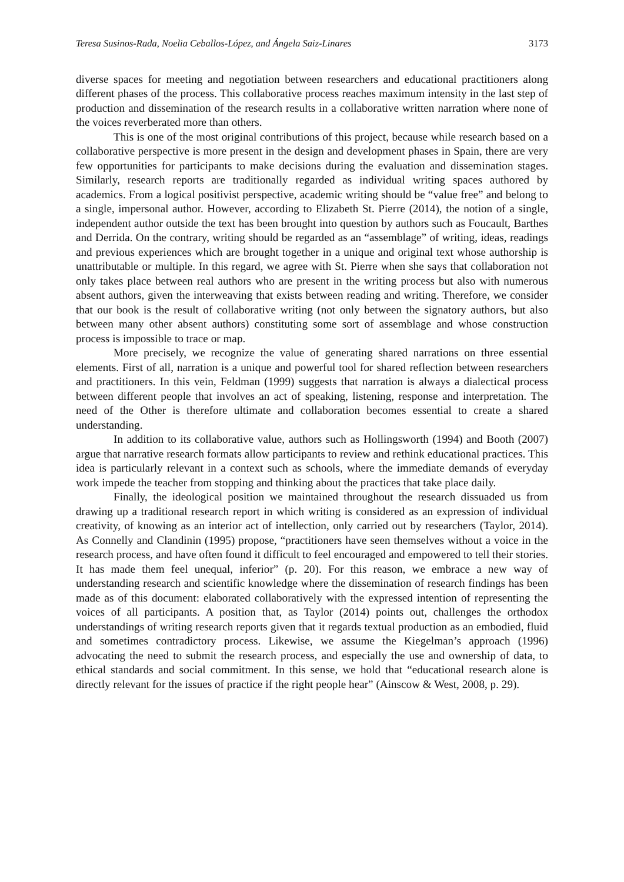Teresa Susinos-Rada, Noelia Ceballos-López, and Ángela Saiz-Linares 3173
diverse spaces for meeting and negotiation between researchers and educational practitioners along different phases of the process. This collaborative process reaches maximum intensity in the last step of production and dissemination of the research results in a collaborative written narration where none of the voices reverberated more than others.
This is one of the most original contributions of this project, because while research based on a collaborative perspective is more present in the design and development phases in Spain, there are very few opportunities for participants to make decisions during the evaluation and dissemination stages. Similarly, research reports are traditionally regarded as individual writing spaces authored by academics. From a logical positivist perspective, academic writing should be “value free” and belong to a single, impersonal author. However, according to Elizabeth St. Pierre (2014), the notion of a single, independent author outside the text has been brought into question by authors such as Foucault, Barthes and Derrida. On the contrary, writing should be regarded as an “assemblage” of writing, ideas, readings and previous experiences which are brought together in a unique and original text whose authorship is unattributable or multiple. In this regard, we agree with St. Pierre when she says that collaboration not only takes place between real authors who are present in the writing process but also with numerous absent authors, given the interweaving that exists between reading and writing. Therefore, we consider that our book is the result of collaborative writing (not only between the signatory authors, but also between many other absent authors) constituting some sort of assemblage and whose construction process is impossible to trace or map.
More precisely, we recognize the value of generating shared narrations on three essential elements. First of all, narration is a unique and powerful tool for shared reflection between researchers and practitioners. In this vein, Feldman (1999) suggests that narration is always a dialectical process between different people that involves an act of speaking, listening, response and interpretation. The need of the Other is therefore ultimate and collaboration becomes essential to create a shared understanding.
In addition to its collaborative value, authors such as Hollingsworth (1994) and Booth (2007) argue that narrative research formats allow participants to review and rethink educational practices. This idea is particularly relevant in a context such as schools, where the immediate demands of everyday work impede the teacher from stopping and thinking about the practices that take place daily.
Finally, the ideological position we maintained throughout the research dissuaded us from drawing up a traditional research report in which writing is considered as an expression of individual creativity, of knowing as an interior act of intellection, only carried out by researchers (Taylor, 2014). As Connelly and Clandinin (1995) propose, “practitioners have seen themselves without a voice in the research process, and have often found it difficult to feel encouraged and empowered to tell their stories. It has made them feel unequal, inferior” (p. 20). For this reason, we embrace a new way of understanding research and scientific knowledge where the dissemination of research findings has been made as of this document: elaborated collaboratively with the expressed intention of representing the voices of all participants. A position that, as Taylor (2014) points out, challenges the orthodox understandings of writing research reports given that it regards textual production as an embodied, fluid and sometimes contradictory process. Likewise, we assume the Kiegelman’s approach (1996) advocating the need to submit the research process, and especially the use and ownership of data, to ethical standards and social commitment. In this sense, we hold that “educational research alone is directly relevant for the issues of practice if the right people hear” (Ainscow & West, 2008, p. 29).